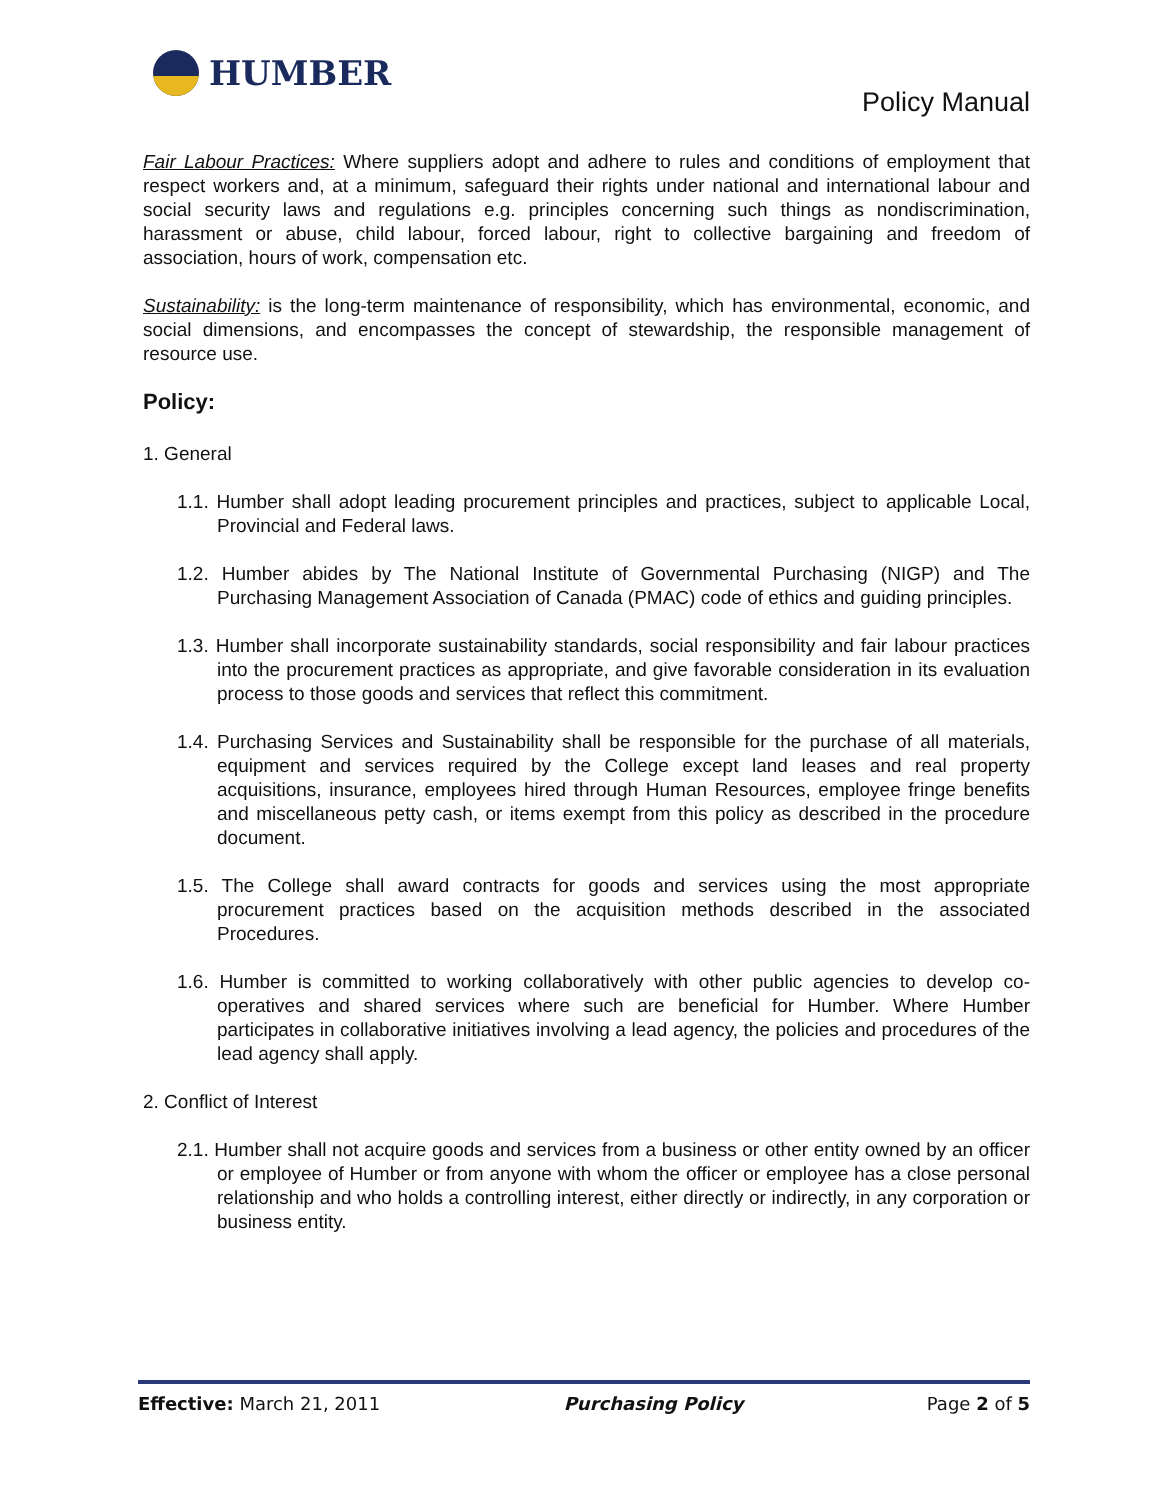HUMBER
Policy Manual
Fair Labour Practices: Where suppliers adopt and adhere to rules and conditions of employment that respect workers and, at a minimum, safeguard their rights under national and international labour and social security laws and regulations e.g. principles concerning such things as nondiscrimination, harassment or abuse, child labour, forced labour, right to collective bargaining and freedom of association, hours of work, compensation etc.
Sustainability: is the long-term maintenance of responsibility, which has environmental, economic, and social dimensions, and encompasses the concept of stewardship, the responsible management of resource use.
Policy:
1. General
1.1. Humber shall adopt leading procurement principles and practices, subject to applicable Local, Provincial and Federal laws.
1.2. Humber abides by The National Institute of Governmental Purchasing (NIGP) and The Purchasing Management Association of Canada (PMAC) code of ethics and guiding principles.
1.3. Humber shall incorporate sustainability standards, social responsibility and fair labour practices into the procurement practices as appropriate, and give favorable consideration in its evaluation process to those goods and services that reflect this commitment.
1.4. Purchasing Services and Sustainability shall be responsible for the purchase of all materials, equipment and services required by the College except land leases and real property acquisitions, insurance, employees hired through Human Resources, employee fringe benefits and miscellaneous petty cash, or items exempt from this policy as described in the procedure document.
1.5. The College shall award contracts for goods and services using the most appropriate procurement practices based on the acquisition methods described in the associated Procedures.
1.6. Humber is committed to working collaboratively with other public agencies to develop co-operatives and shared services where such are beneficial for Humber. Where Humber participates in collaborative initiatives involving a lead agency, the policies and procedures of the lead agency shall apply.
2. Conflict of Interest
2.1. Humber shall not acquire goods and services from a business or other entity owned by an officer or employee of Humber or from anyone with whom the officer or employee has a close personal relationship and who holds a controlling interest, either directly or indirectly, in any corporation or business entity.
Effective: March 21, 2011 Purchasing Policy Page 2 of 5